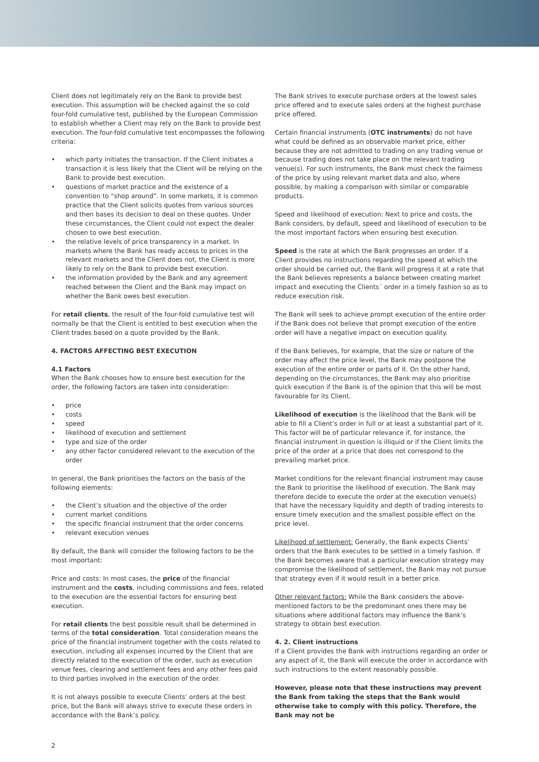Client does not legitimately rely on the Bank to provide best execution. This assumption will be checked against the so cold four-fold cumulative test, published by the European Commission to establish whether a Client may rely on the Bank to provide best execution. The four-fold cumulative test encompasses the following criteria:
which party initiates the transaction. If the Client initiates a transaction it is less likely that the Client will be relying on the Bank to provide best execution.
questions of market practice and the existence of a convention to “shop around”. In some markets, it is common practice that the Client solicits quotes from various sources and then bases its decision to deal on these quotes. Under these circumstances, the Client could not expect the dealer chosen to owe best execution.
the relative levels of price transparency in a market. In markets where the Bank has ready access to prices in the relevant markets and the Client does not, the Client is more likely to rely on the Bank to provide best execution.
the information provided by the Bank and any agreement reached between the Client and the Bank may impact on whether the Bank owes best execution.
For retail clients, the result of the four-fold cumulative test will normally be that the Client is entitled to best execution when the Client trades based on a quote provided by the Bank.
4. FACTORS AFFECTING BEST EXECUTION
4.1 Factors
When the Bank chooses how to ensure best execution for the order, the following factors are taken into consideration:
price
costs
speed
likelihood of execution and settlement
type and size of the order
any other factor considered relevant to the execution of the order
In general, the Bank prioritises the factors on the basis of the following elements:
the Client’s situation and the objective of the order
current market conditions
the specific financial instrument that the order concerns
relevant execution venues
By default, the Bank will consider the following factors to be the most important:
Price and costs: In most cases, the price of the financial instrument and the costs, including commissions and fees, related to the execution are the essential factors for ensuring best execution.
For retail clients the best possible result shall be determined in terms of the total consideration. Total consideration means the price of the financial instrument together with the costs related to execution, including all expenses incurred by the Client that are directly related to the execution of the order, such as execution venue fees, clearing and settlement fees and any other fees paid to third parties involved in the execution of the order.
It is not always possible to execute Clients’ orders at the best price, but the Bank will always strive to execute these orders in accordance with the Bank’s policy.
The Bank strives to execute purchase orders at the lowest sales price offered and to execute sales orders at the highest purchase price offered.
Certain financial instruments (OTC instruments) do not have what could be defined as an observable market price, either because they are not admitted to trading on any trading venue or because trading does not take place on the relevant trading venue(s). For such instruments, the Bank must check the fairness of the price by using relevant market data and also, where possible, by making a comparison with similar or comparable products.
Speed and likelihood of execution: Next to price and costs, the Bank considers, by default, speed and likelihood of execution to be the most important factors when ensuring best execution.
Speed is the rate at which the Bank progresses an order. If a Client provides no instructions regarding the speed at which the order should be carried out, the Bank will progress it at a rate that the Bank believes represents a balance between creating market impact and executing the Clients´ order in a timely fashion so as to reduce execution risk.
The Bank will seek to achieve prompt execution of the entire order if the Bank does not believe that prompt execution of the entire order will have a negative impact on execution quality.
If the Bank believes, for example, that the size or nature of the order may affect the price level, the Bank may postpone the execution of the entire order or parts of it. On the other hand, depending on the circumstances, the Bank may also prioritise quick execution if the Bank is of the opinion that this will be most favourable for its Client.
Likelihood of execution is the likelihood that the Bank will be able to fill a Client’s order in full or at least a substantial part of it. This factor will be of particular relevance if, for instance, the financial instrument in question is illiquid or if the Client limits the price of the order at a price that does not correspond to the prevailing market price.
Market conditions for the relevant financial instrument may cause the Bank to prioritise the likelihood of execution. The Bank may therefore decide to execute the order at the execution venue(s) that have the necessary liquidity and depth of trading interests to ensure timely execution and the smallest possible effect on the price level.
Likelihood of settlement: Generally, the Bank expects Clients’ orders that the Bank executes to be settled in a timely fashion. If the Bank becomes aware that a particular execution strategy may compromise the likelihood of settlement, the Bank may not pursue that strategy even if it would result in a better price.
Other relevant factors: While the Bank considers the above-mentioned factors to be the predominant ones there may be situations where additional factors may influence the Bank’s strategy to obtain best execution.
4. 2. Client instructions
If a Client provides the Bank with instructions regarding an order or any aspect of it, the Bank will execute the order in accordance with such instructions to the extent reasonably possible.
However, please note that these instructions may prevent the Bank from taking the steps that the Bank would otherwise take to comply with this policy. Therefore, the Bank may not be
2